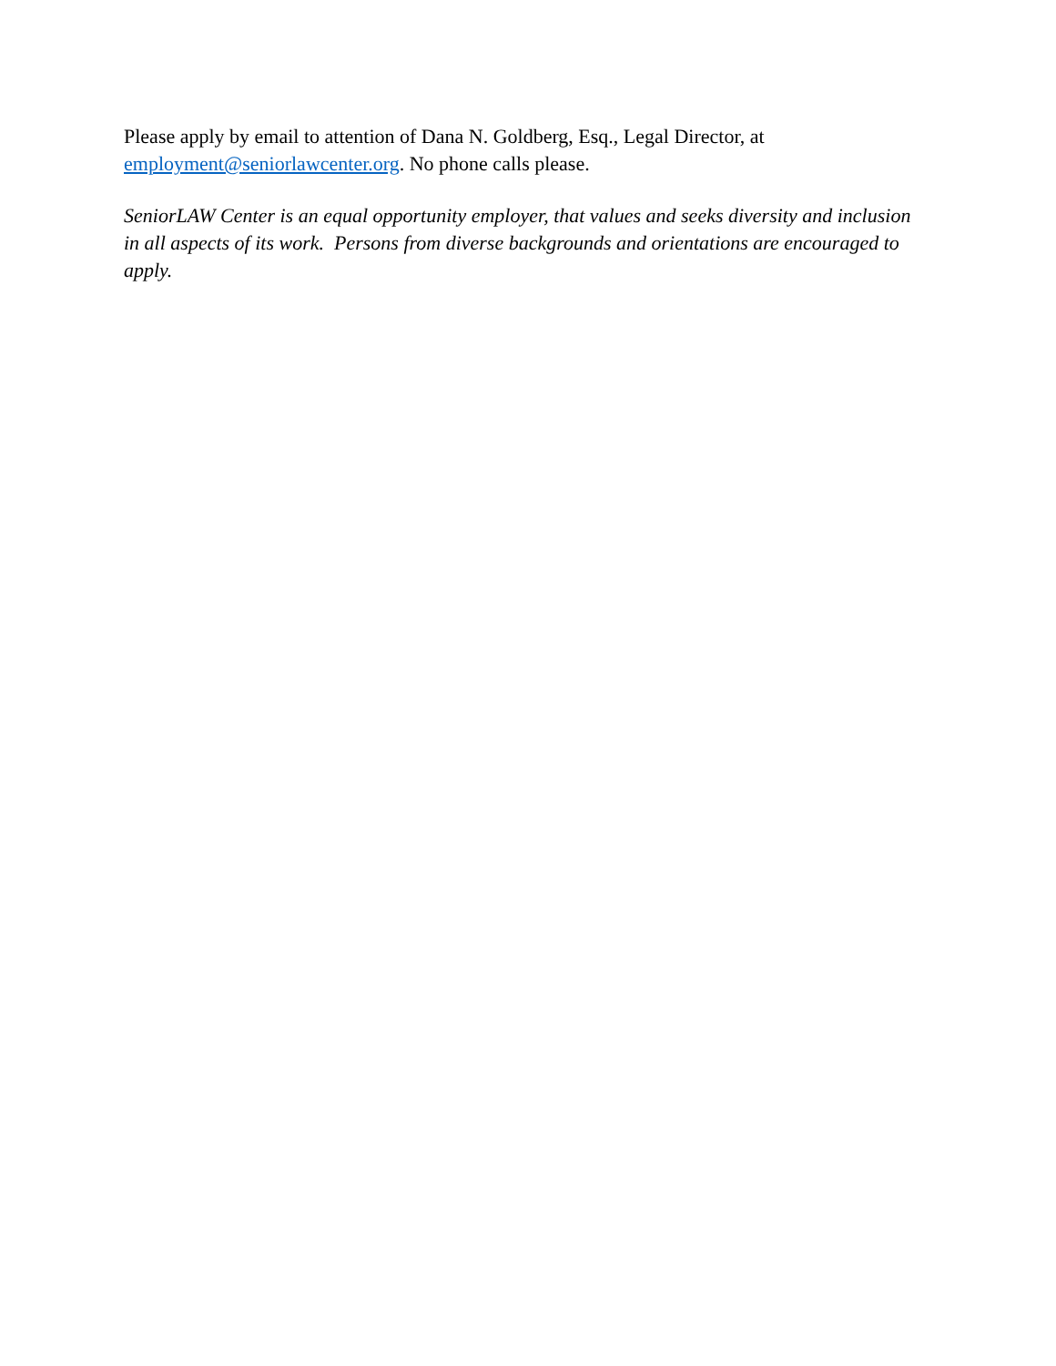Please apply by email to attention of Dana N. Goldberg, Esq., Legal Director, at
employment@seniorlawcenter.org. No phone calls please.
SeniorLAW Center is an equal opportunity employer, that values and seeks diversity and inclusion in all aspects of its work. Persons from diverse backgrounds and orientations are encouraged to apply.